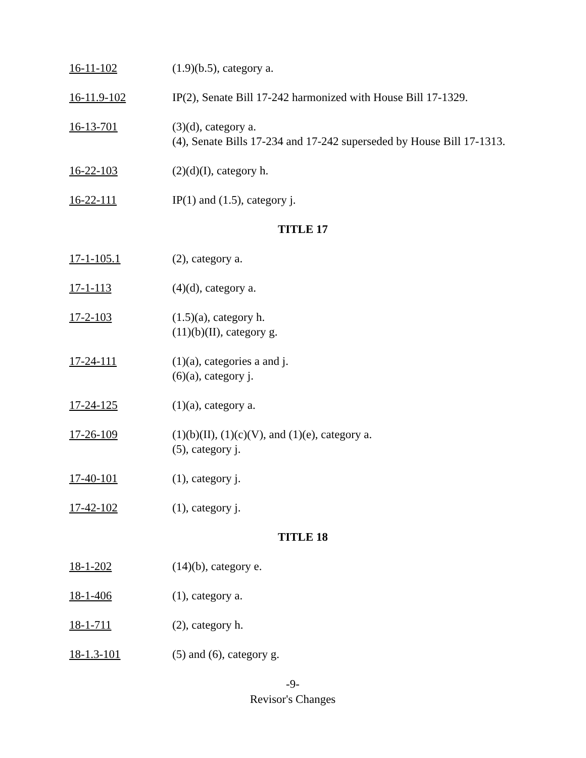16-11-102 (1.9)(b.5), category a.
16-11.9-102 IP(2), Senate Bill 17-242 harmonized with House Bill 17-1329.
16-13-701 (3)(d), category a.
(4), Senate Bills 17-234 and 17-242 superseded by House Bill 17-1313.
16-22-103 (2)(d)(I), category h.
16-22-111 IP(1) and (1.5), category j.
TITLE 17
17-1-105.1 (2), category a.
17-1-113 (4)(d), category a.
17-2-103 (1.5)(a), category h.
(11)(b)(II), category g.
17-24-111 (1)(a), categories a and j.
(6)(a), category j.
17-24-125 (1)(a), category a.
17-26-109 (1)(b)(II), (1)(c)(V), and (1)(e), category a.
(5), category j.
17-40-101 (1), category j.
17-42-102 (1), category j.
TITLE 18
18-1-202 (14)(b), category e.
18-1-406 (1), category a.
18-1-711 (2), category h.
18-1.3-101 (5) and (6), category g.
-9-
Revisor's Changes